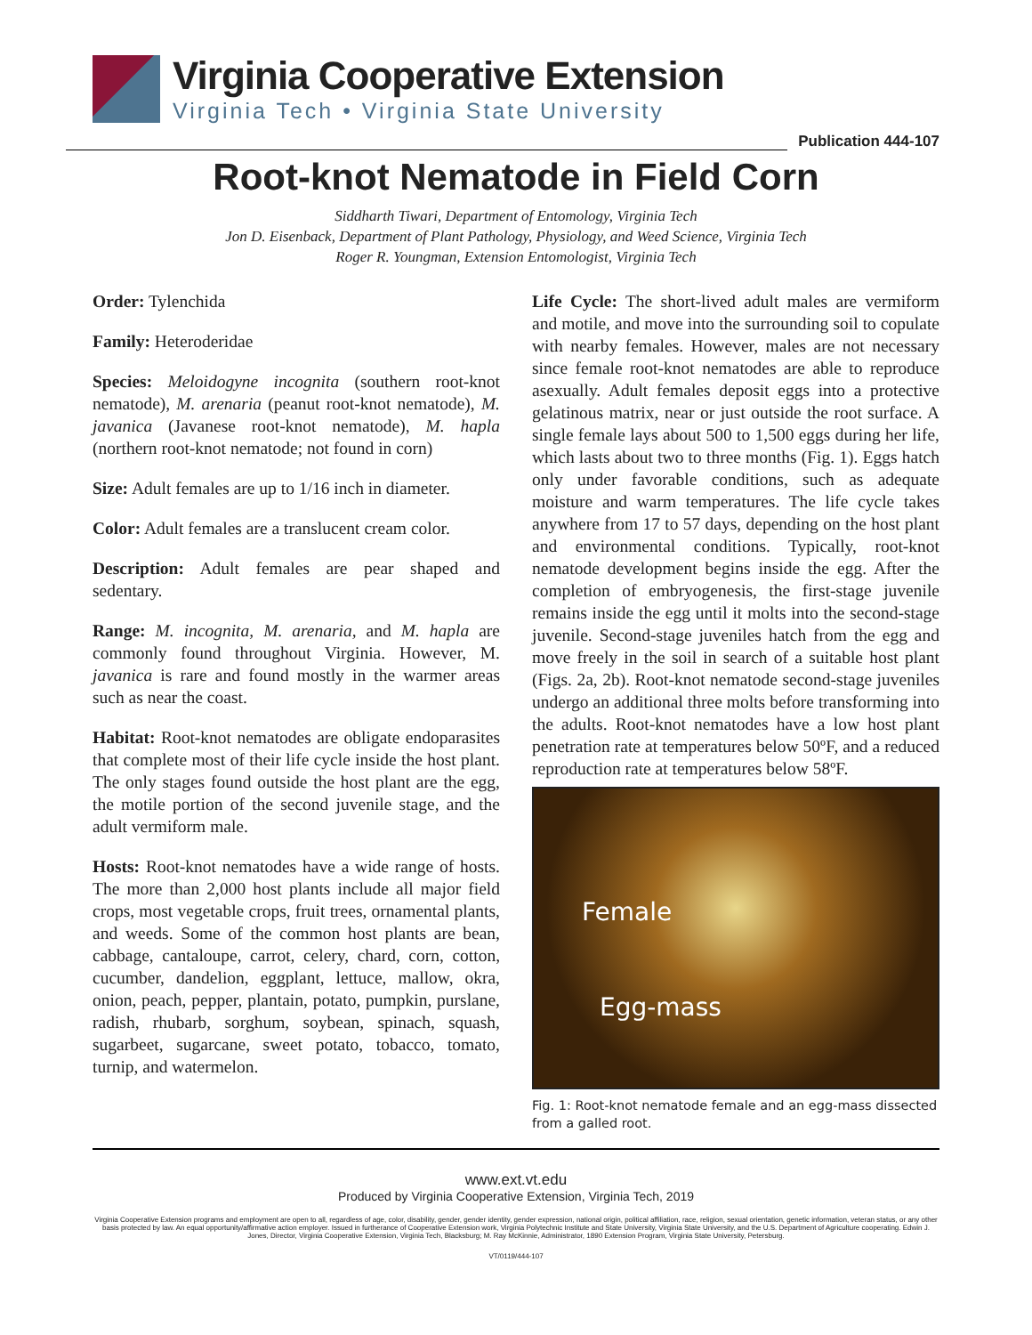Virginia Cooperative Extension
Virginia Tech • Virginia State University
Publication 444-107
Root-knot Nematode in Field Corn
Siddharth Tiwari, Department of Entomology, Virginia Tech
Jon D. Eisenback, Department of Plant Pathology, Physiology, and Weed Science, Virginia Tech
Roger R. Youngman, Extension Entomologist, Virginia Tech
Order: Tylenchida
Family: Heteroderidae
Species: Meloidogyne incognita (southern root-knot nematode), M. arenaria (peanut root-knot nematode), M. javanica (Javanese root-knot nematode), M. hapla (northern root-knot nematode; not found in corn)
Size: Adult females are up to 1/16 inch in diameter.
Color: Adult females are a translucent cream color.
Description: Adult females are pear shaped and sedentary.
Range: M. incognita, M. arenaria, and M. hapla are commonly found throughout Virginia. However, M. javanica is rare and found mostly in the warmer areas such as near the coast.
Habitat: Root-knot nematodes are obligate endoparasites that complete most of their life cycle inside the host plant. The only stages found outside the host plant are the egg, the motile portion of the second juvenile stage, and the adult vermiform male.
Hosts: Root-knot nematodes have a wide range of hosts. The more than 2,000 host plants include all major field crops, most vegetable crops, fruit trees, ornamental plants, and weeds. Some of the common host plants are bean, cabbage, cantaloupe, carrot, celery, chard, corn, cotton, cucumber, dandelion, eggplant, lettuce, mallow, okra, onion, peach, pepper, plantain, potato, pumpkin, purslane, radish, rhubarb, sorghum, soybean, spinach, squash, sugarbeet, sugarcane, sweet potato, tobacco, tomato, turnip, and watermelon.
Life Cycle: The short-lived adult males are vermiform and motile, and move into the surrounding soil to copulate with nearby females. However, males are not necessary since female root-knot nematodes are able to reproduce asexually. Adult females deposit eggs into a protective gelatinous matrix, near or just outside the root surface. A single female lays about 500 to 1,500 eggs during her life, which lasts about two to three months (Fig. 1). Eggs hatch only under favorable conditions, such as adequate moisture and warm temperatures. The life cycle takes anywhere from 17 to 57 days, depending on the host plant and environmental conditions. Typically, root-knot nematode development begins inside the egg. After the completion of embryogenesis, the first-stage juvenile remains inside the egg until it molts into the second-stage juvenile. Second-stage juveniles hatch from the egg and move freely in the soil in search of a suitable host plant (Figs. 2a, 2b). Root-knot nematode second-stage juveniles undergo an additional three molts before transforming into the adults. Root-knot nematodes have a low host plant penetration rate at temperatures below 50ºF, and a reduced reproduction rate at temperatures below 58ºF.
Female
Egg-mass
Fig. 1: Root-knot nematode female and an egg-mass dissected from a galled root.
www.ext.vt.edu
Produced by Virginia Cooperative Extension, Virginia Tech, 2019
Virginia Cooperative Extension programs and employment are open to all, regardless of age, color, disability, gender, gender identity, gender expression, national origin, political affiliation, race, religion, sexual orientation, genetic information, veteran status, or any other basis protected by law. An equal opportunity/affirmative action employer. Issued in furtherance of Cooperative Extension work, Virginia Polytechnic Institute and State University, Virginia State University, and the U.S. Department of Agriculture cooperating. Edwin J. Jones, Director, Virginia Cooperative Extension, Virginia Tech, Blacksburg; M. Ray McKinnie, Administrator, 1890 Extension Program, Virginia State University, Petersburg.
VT/0119/444-107